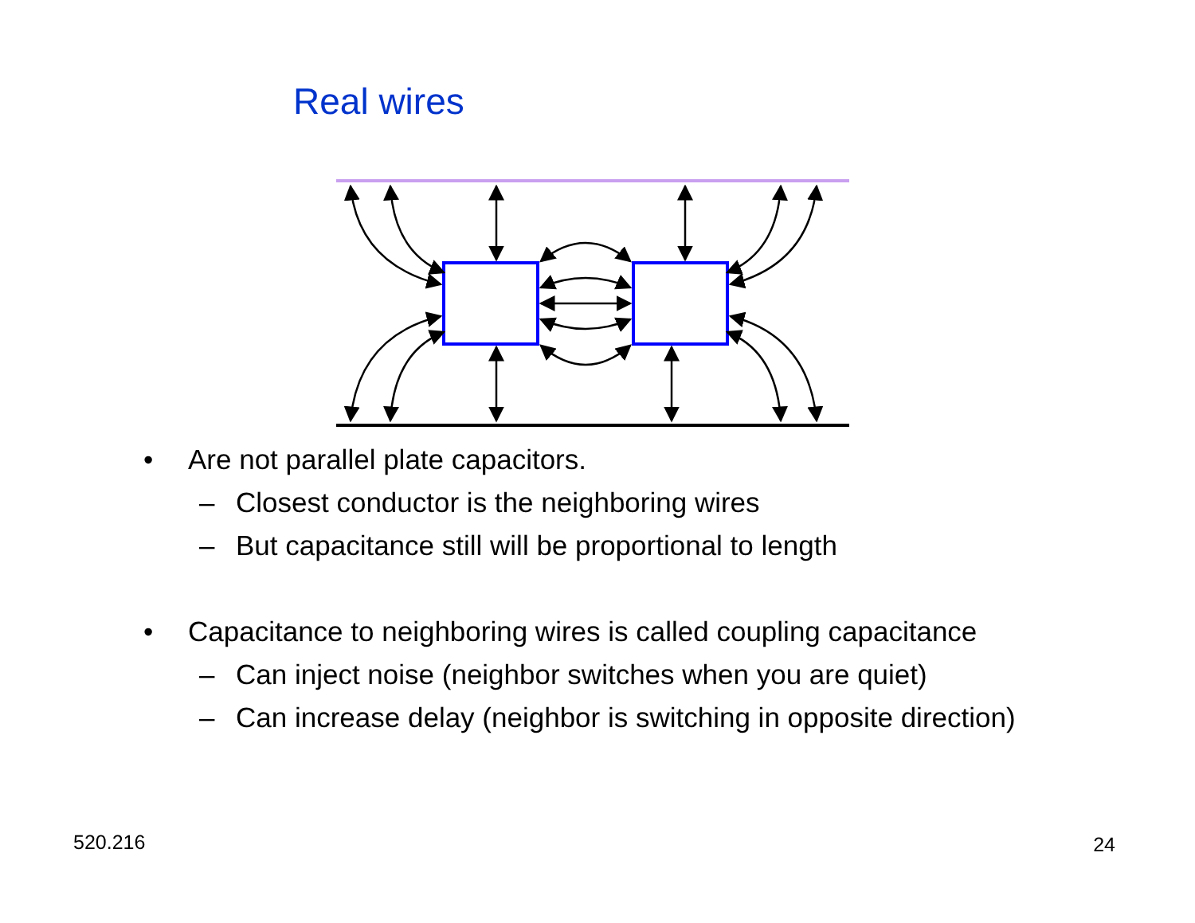Real wires
• Are not parallel plate capacitors.
– Closest conductor is the neighboring wires
– But capacitance still will be proportional to length
• Capacitance to neighboring wires is called coupling capacitance
– Can inject noise (neighbor switches when you are quiet)
– Can increase delay (neighbor is switching in opposite direction)
520.216 24